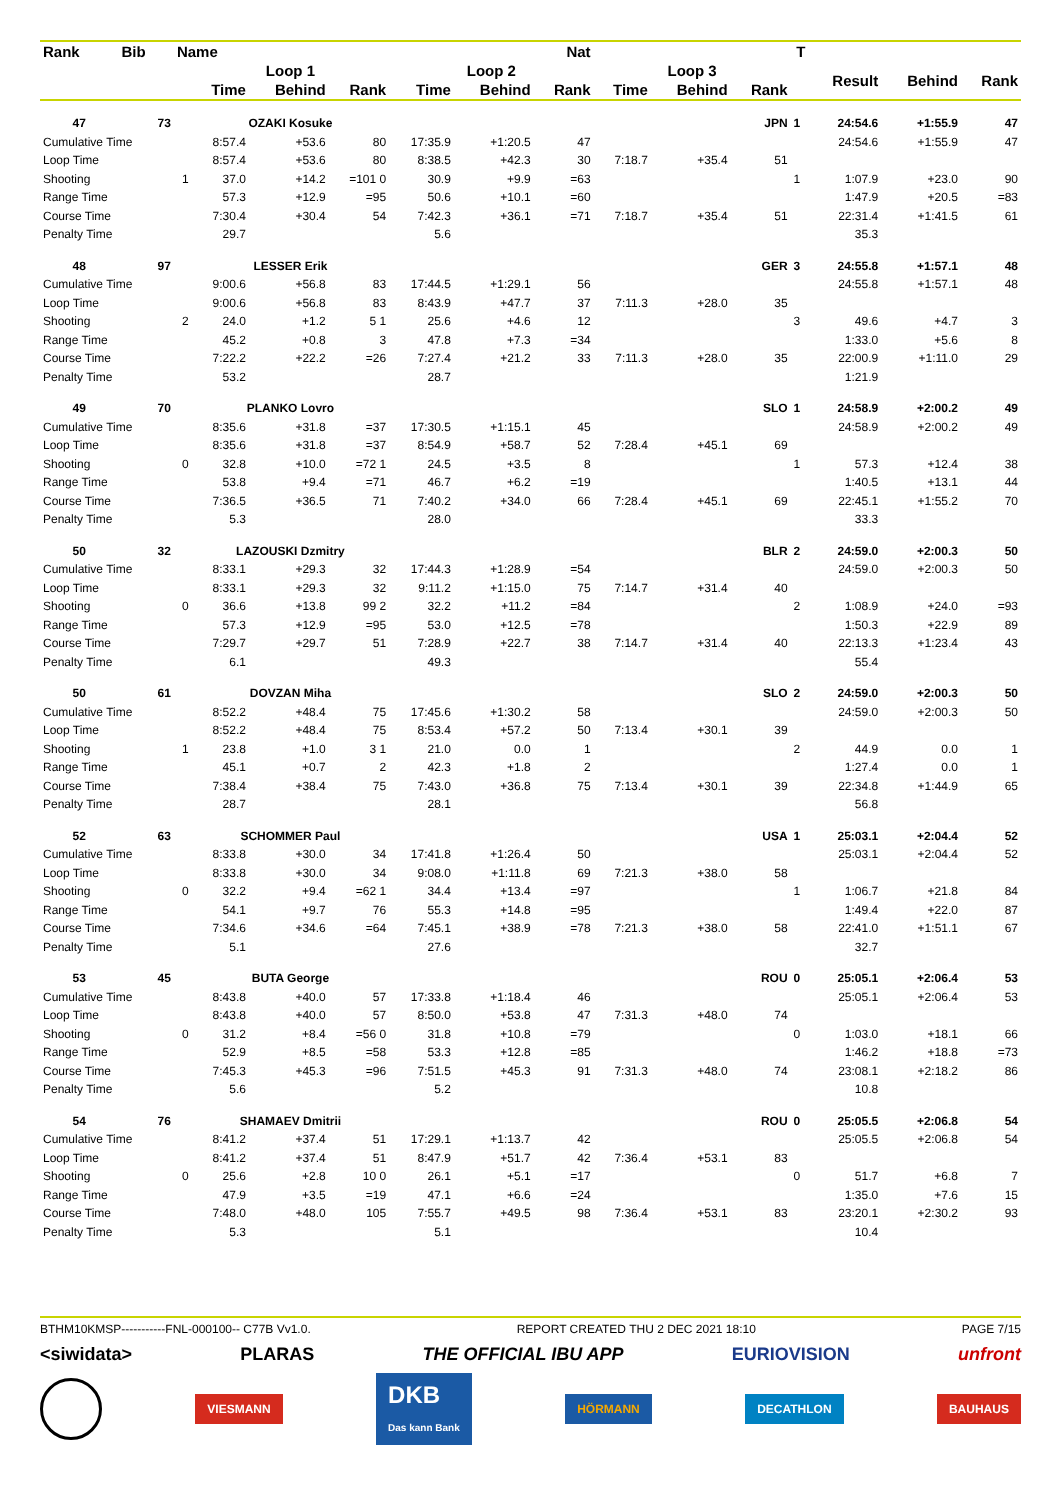| Rank | Bib | Name | | | Nat | | | | T | | | | | | |
| --- | --- | --- | --- | --- | --- | --- | --- | --- | --- | --- | --- | --- | --- | --- | --- |
| | | | Loop 1 | | | Loop 2 | | | Loop 3 | | | | Result | Behind | Rank |
| | | | Time | Behind | Rank | Time | Behind | Rank | Time | Behind | Rank | | | | |
| 47 | 73 | | OZAKI Kosuke | | | | | | | | JPN | 1 | 24:54.6 | +1:55.9 | 47 |
| Cumulative Time | | | 8:57.4 | +53.6 | 80 | 17:35.9 | +1:20.5 | 47 | | | | | 24:54.6 | +1:55.9 | 47 |
| Loop Time | | | 8:57.4 | +53.6 | 80 | 8:38.5 | +42.3 | 30 | 7:18.7 | +35.4 | 51 | | | | |
| Shooting | | 1 | 37.0 | +14.2 | =101 0 | 30.9 | +9.9 | =63 | | | | 1 | 1:07.9 | +23.0 | 90 |
| Range Time | | | 57.3 | +12.9 | =95 | 50.6 | +10.1 | =60 | | | | | 1:47.9 | +20.5 | =83 |
| Course Time | | | 7:30.4 | +30.4 | 54 | 7:42.3 | +36.1 | =71 | 7:18.7 | +35.4 | 51 | | 22:31.4 | +1:41.5 | 61 |
| Penalty Time | | | 29.7 | | | 5.6 | | | | | | | 35.3 | | |
| 48 | 97 | | LESSER Erik | | | | | | | | GER | 3 | 24:55.8 | +1:57.1 | 48 |
| Cumulative Time | | | 9:00.6 | +56.8 | 83 | 17:44.5 | +1:29.1 | 56 | | | | | 24:55.8 | +1:57.1 | 48 |
| Loop Time | | | 9:00.6 | +56.8 | 83 | 8:43.9 | +47.7 | 37 | 7:11.3 | +28.0 | 35 | | | | |
| Shooting | | 2 | 24.0 | +1.2 | 5 1 | 25.6 | +4.6 | 12 | | | | 3 | 49.6 | +4.7 | 3 |
| Range Time | | | 45.2 | +0.8 | 3 | 47.8 | +7.3 | =34 | | | | | 1:33.0 | +5.6 | 8 |
| Course Time | | | 7:22.2 | +22.2 | =26 | 7:27.4 | +21.2 | 33 | 7:11.3 | +28.0 | 35 | | 22:00.9 | +1:11.0 | 29 |
| Penalty Time | | | 53.2 | | | 28.7 | | | | | | | 1:21.9 | | |
| 49 | 70 | | PLANKO Lovro | | | | | | | | SLO | 1 | 24:58.9 | +2:00.2 | 49 |
| Cumulative Time | | | 8:35.6 | +31.8 | =37 | 17:30.5 | +1:15.1 | 45 | | | | | 24:58.9 | +2:00.2 | 49 |
| Loop Time | | | 8:35.6 | +31.8 | =37 | 8:54.9 | +58.7 | 52 | 7:28.4 | +45.1 | 69 | | | | |
| Shooting | | 0 | 32.8 | +10.0 | =72 1 | 24.5 | +3.5 | 8 | | | | 1 | 57.3 | +12.4 | 38 |
| Range Time | | | 53.8 | +9.4 | =71 | 46.7 | +6.2 | =19 | | | | | 1:40.5 | +13.1 | 44 |
| Course Time | | | 7:36.5 | +36.5 | 71 | 7:40.2 | +34.0 | 66 | 7:28.4 | +45.1 | 69 | | 22:45.1 | +1:55.2 | 70 |
| Penalty Time | | | 5.3 | | | 28.0 | | | | | | | 33.3 | | |
| 50 | 32 | | LAZOUSKI Dzmitry | | | | | | | | BLR | 2 | 24:59.0 | +2:00.3 | 50 |
| Cumulative Time | | | 8:33.1 | +29.3 | 32 | 17:44.3 | +1:28.9 | =54 | | | | | 24:59.0 | +2:00.3 | 50 |
| Loop Time | | | 8:33.1 | +29.3 | 32 | 9:11.2 | +1:15.0 | 75 | 7:14.7 | +31.4 | 40 | | | | |
| Shooting | | 0 | 36.6 | +13.8 | 99 2 | 32.2 | +11.2 | =84 | | | | 2 | 1:08.9 | +24.0 | =93 |
| Range Time | | | 57.3 | +12.9 | =95 | 53.0 | +12.5 | =78 | | | | | 1:50.3 | +22.9 | 89 |
| Course Time | | | 7:29.7 | +29.7 | 51 | 7:28.9 | +22.7 | 38 | 7:14.7 | +31.4 | 40 | | 22:13.3 | +1:23.4 | 43 |
| Penalty Time | | | 6.1 | | | 49.3 | | | | | | | 55.4 | | |
| 50 | 61 | | DOVZAN Miha | | | | | | | | SLO | 2 | 24:59.0 | +2:00.3 | 50 |
| Cumulative Time | | | 8:52.2 | +48.4 | 75 | 17:45.6 | +1:30.2 | 58 | | | | | 24:59.0 | +2:00.3 | 50 |
| Loop Time | | | 8:52.2 | +48.4 | 75 | 8:53.4 | +57.2 | 50 | 7:13.4 | +30.1 | 39 | | | | |
| Shooting | | 1 | 23.8 | +1.0 | 3 1 | 21.0 | 0.0 | 1 | | | | 2 | 44.9 | 0.0 | 1 |
| Range Time | | | 45.1 | +0.7 | 2 | 42.3 | +1.8 | 2 | | | | | 1:27.4 | 0.0 | 1 |
| Course Time | | | 7:38.4 | +38.4 | 75 | 7:43.0 | +36.8 | 75 | 7:13.4 | +30.1 | 39 | | 22:34.8 | +1:44.9 | 65 |
| Penalty Time | | | 28.7 | | | 28.1 | | | | | | | 56.8 | | |
| 52 | 63 | | SCHOMMER Paul | | | | | | | | USA | 1 | 25:03.1 | +2:04.4 | 52 |
| Cumulative Time | | | 8:33.8 | +30.0 | 34 | 17:41.8 | +1:26.4 | 50 | | | | | 25:03.1 | +2:04.4 | 52 |
| Loop Time | | | 8:33.8 | +30.0 | 34 | 9:08.0 | +1:11.8 | 69 | 7:21.3 | +38.0 | 58 | | | | |
| Shooting | | 0 | 32.2 | +9.4 | =62 1 | 34.4 | +13.4 | =97 | | | | 1 | 1:06.7 | +21.8 | 84 |
| Range Time | | | 54.1 | +9.7 | 76 | 55.3 | +14.8 | =95 | | | | | 1:49.4 | +22.0 | 87 |
| Course Time | | | 7:34.6 | +34.6 | =64 | 7:45.1 | +38.9 | =78 | 7:21.3 | +38.0 | 58 | | 22:41.0 | +1:51.1 | 67 |
| Penalty Time | | | 5.1 | | | 27.6 | | | | | | | 32.7 | | |
| 53 | 45 | | BUTA George | | | | | | | | ROU | 0 | 25:05.1 | +2:06.4 | 53 |
| Cumulative Time | | | 8:43.8 | +40.0 | 57 | 17:33.8 | +1:18.4 | 46 | | | | | 25:05.1 | +2:06.4 | 53 |
| Loop Time | | | 8:43.8 | +40.0 | 57 | 8:50.0 | +53.8 | 47 | 7:31.3 | +48.0 | 74 | | | | |
| Shooting | | 0 | 31.2 | +8.4 | =56 0 | 31.8 | +10.8 | =79 | | | | 0 | 1:03.0 | +18.1 | 66 |
| Range Time | | | 52.9 | +8.5 | =58 | 53.3 | +12.8 | =85 | | | | | 1:46.2 | +18.8 | =73 |
| Course Time | | | 7:45.3 | +45.3 | =96 | 7:51.5 | +45.3 | 91 | 7:31.3 | +48.0 | 74 | | 23:08.1 | +2:18.2 | 86 |
| Penalty Time | | | 5.6 | | | 5.2 | | | | | | | 10.8 | | |
| 54 | 76 | | SHAMAEV Dmitrii | | | | | | | | ROU | 0 | 25:05.5 | +2:06.8 | 54 |
| Cumulative Time | | | 8:41.2 | +37.4 | 51 | 17:29.1 | +1:13.7 | 42 | | | | | 25:05.5 | +2:06.8 | 54 |
| Loop Time | | | 8:41.2 | +37.4 | 51 | 8:47.9 | +51.7 | 42 | 7:36.4 | +53.1 | 83 | | | | |
| Shooting | | 0 | 25.6 | +2.8 | 10 0 | 26.1 | +5.1 | =17 | | | | 0 | 51.7 | +6.8 | 7 |
| Range Time | | | 47.9 | +3.5 | =19 | 47.1 | +6.6 | =24 | | | | | 1:35.0 | +7.6 | 15 |
| Course Time | | | 7:48.0 | +48.0 | 105 | 7:55.7 | +49.5 | 98 | 7:36.4 | +53.1 | 83 | | 23:20.1 | +2:30.2 | 93 |
| Penalty Time | | | 5.3 | | | 5.1 | | | | | | | 10.4 | | |
BTHM10KMSP-----------FNL-000100-- C77B Vv1.0. REPORT CREATED THU 2 DEC 2021 18:10 PAGE 7/15
<siwidata> PLARAS THE OFFICIAL IBU APP EURIOVISION unfront
VIESMANN DKB
Das kann Bank HÖRMANN DECATHLON BAUHAUS